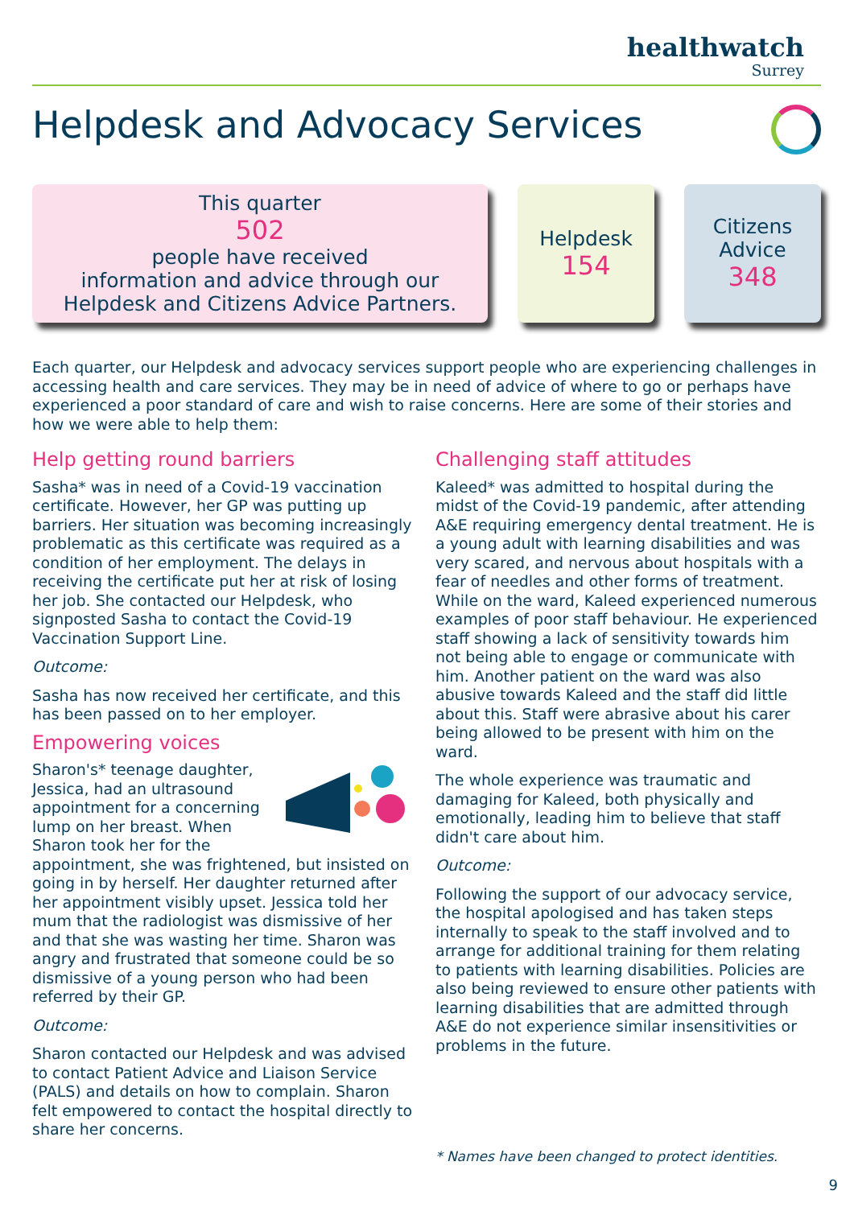healthwatch
Surrey
Helpdesk and Advocacy Services
This quarter
502
people have received
information and advice through our
Helpdesk and Citizens Advice Partners.
Helpdesk
154
Citizens
Advice
348
Each quarter, our Helpdesk and advocacy services support people who are experiencing challenges in accessing health and care services. They may be in need of advice of where to go or perhaps have experienced a poor standard of care and wish to raise concerns. Here are some of their stories and how we were able to help them:
Help getting round barriers
Sasha* was in need of a Covid-19 vaccination certificate. However, her GP was putting up barriers. Her situation was becoming increasingly problematic as this certificate was required as a condition of her employment. The delays in receiving the certificate put her at risk of losing her job. She contacted our Helpdesk, who signposted Sasha to contact the Covid-19 Vaccination Support Line.
Outcome:
Sasha has now received her certificate, and this has been passed on to her employer.
Empowering voices
Sharon's* teenage daughter, Jessica, had an ultrasound appointment for a concerning lump on her breast. When Sharon took her for the appointment, she was frightened, but insisted on going in by herself. Her daughter returned after her appointment visibly upset. Jessica told her mum that the radiologist was dismissive of her and that she was wasting her time. Sharon was angry and frustrated that someone could be so dismissive of a young person who had been referred by their GP.
Outcome:
Sharon contacted our Helpdesk and was advised to contact Patient Advice and Liaison Service (PALS) and details on how to complain. Sharon felt empowered to contact the hospital directly to share her concerns.
Challenging staff attitudes
Kaleed* was admitted to hospital during the midst of the Covid-19 pandemic, after attending A&E requiring emergency dental treatment. He is a young adult with learning disabilities and was very scared, and nervous about hospitals with a fear of needles and other forms of treatment. While on the ward, Kaleed experienced numerous examples of poor staff behaviour. He experienced staff showing a lack of sensitivity towards him not being able to engage or communicate with him. Another patient on the ward was also abusive towards Kaleed and the staff did little about this. Staff were abrasive about his carer being allowed to be present with him on the ward.
The whole experience was traumatic and damaging for Kaleed, both physically and emotionally, leading him to believe that staff didn't care about him.
Outcome:
Following the support of our advocacy service, the hospital apologised and has taken steps internally to speak to the staff involved and to arrange for additional training for them relating to patients with learning disabilities. Policies are also being reviewed to ensure other patients with learning disabilities that are admitted through A&E do not experience similar insensitivities or problems in the future.
* Names have been changed to protect identities.
9